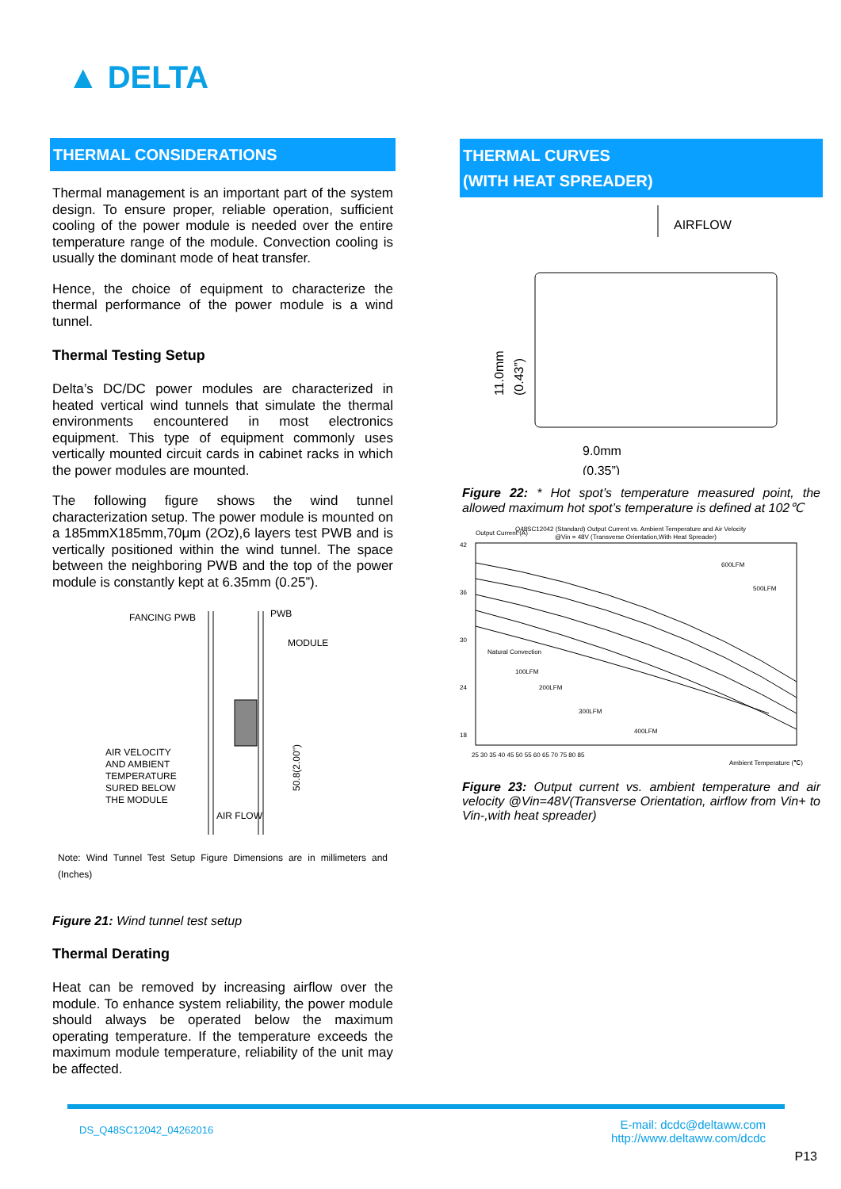▲ DELTA
THERMAL CONSIDERATIONS
Thermal management is an important part of the system design. To ensure proper, reliable operation, sufficient cooling of the power module is needed over the entire temperature range of the module. Convection cooling is usually the dominant mode of heat transfer.
Hence, the choice of equipment to characterize the thermal performance of the power module is a wind tunnel.
Thermal Testing Setup
Delta’s DC/DC power modules are characterized in heated vertical wind tunnels that simulate the thermal environments encountered in most electronics equipment. This type of equipment commonly uses vertically mounted circuit cards in cabinet racks in which the power modules are mounted.
The following figure shows the wind tunnel characterization setup. The power module is mounted on a 185mmX185mm,70μm (2Oz),6 layers test PWB and is vertically positioned within the wind tunnel. The space between the neighboring PWB and the top of the power module is constantly kept at 6.35mm (0.25”).
FANCING PWB
PWB
MODULE
AIR VELOCITY
AND AMBIENT
TEMPERATURE
SURED BELOW
THE MODULE
AIR FLOW
50.8(2.00")
Note: Wind Tunnel Test Setup Figure Dimensions are in millimeters and (Inches)
Figure 21: Wind tunnel test setup
Thermal Derating
Heat can be removed by increasing airflow over the module. To enhance system reliability, the power module should always be operated below the maximum operating temperature. If the temperature exceeds the maximum module temperature, reliability of the unit may be affected.
THERMAL CURVES
(WITH HEAT SPREADER)
AIRFLOW
11.0mm
(0.43”)
9.0mm
(0.35”)
Figure 22: * Hot spot’s temperature measured point, the allowed maximum hot spot’s temperature is defined at 102℃
Q48SC12042 (Standard) Output Current vs. Ambient Temperature and Air Velocity
@Vin = 48V (Transverse Orientation,With Heat Spreader)
Output Current (A)
42
36
30
24
18
600LFM
500LFM
Natural Convection
100LFM
200LFM
300LFM
400LFM
25 30 35 40 45 50 55 60 65 70 75 80 85
Ambient Temperature (℃)
Figure 23: Output current vs. ambient temperature and air velocity @Vin=48V(Transverse Orientation, airflow from Vin+ to Vin-,with heat spreader)
DS_Q48SC12042_04262016
E-mail: dcdc@deltaww.com
http://www.deltaww.com/dcdc
P13